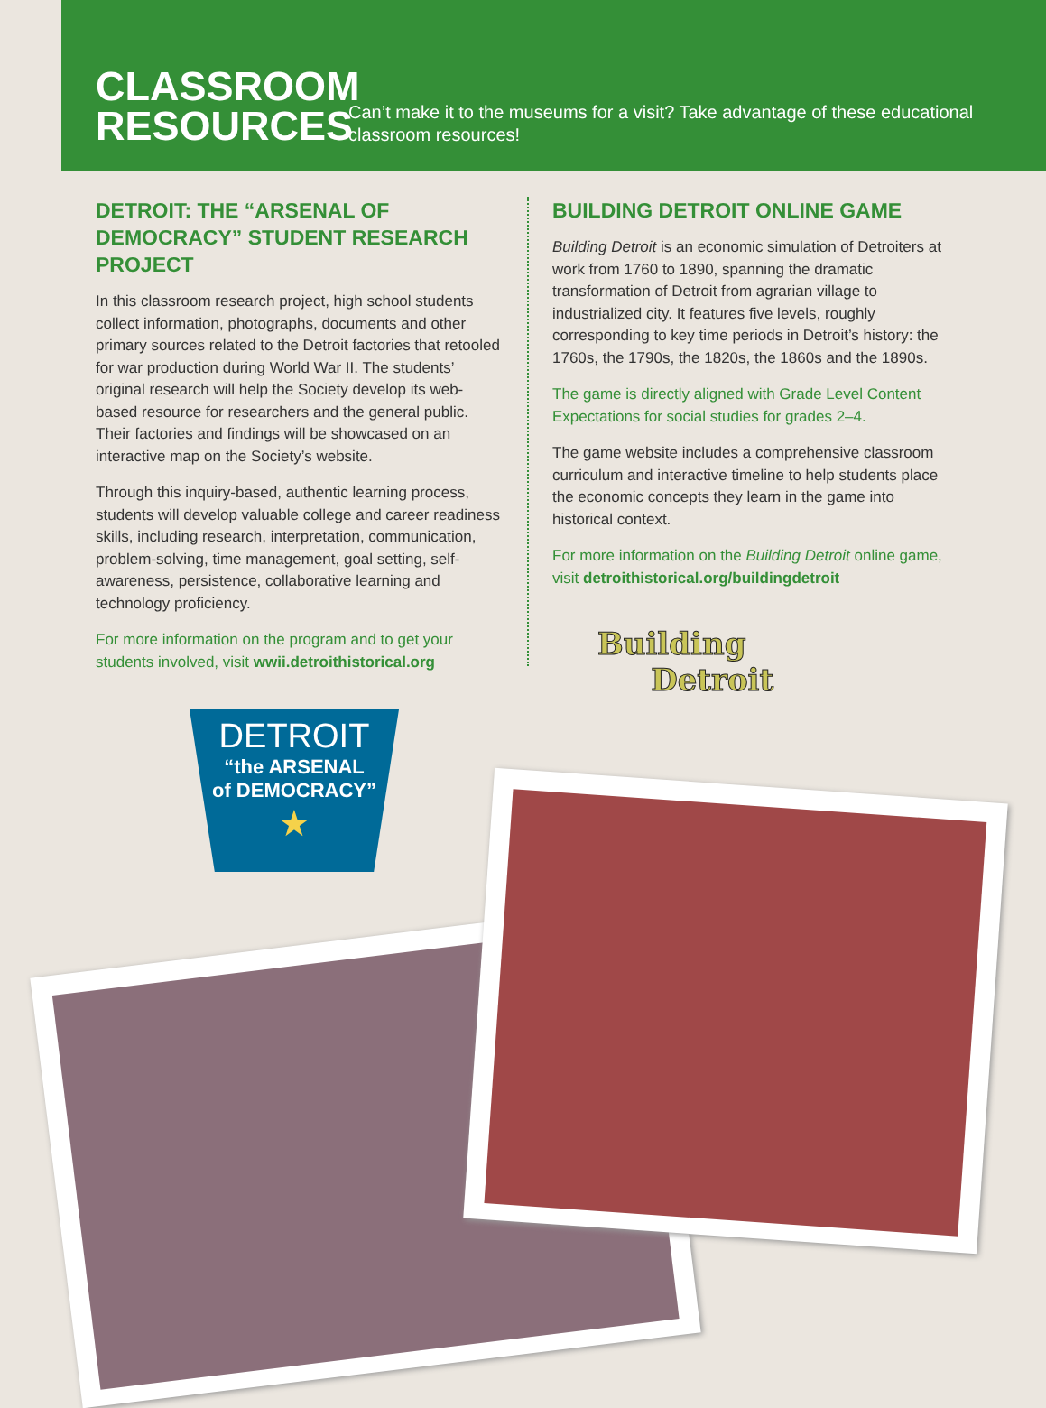CLASSROOM RESOURCES
Can’t make it to the museums for a visit? Take advantage of these educational classroom resources!
DETROIT: THE “ARSENAL OF DEMOCRACY” STUDENT RESEARCH PROJECT
In this classroom research project, high school students collect information, photographs, documents and other primary sources related to the Detroit factories that retooled for war production during World War II. The students’ original research will help the Society develop its web-based resource for researchers and the general public. Their factories and findings will be showcased on an interactive map on the Society’s website.
Through this inquiry-based, authentic learning process, students will develop valuable college and career readiness skills, including research, interpretation, communication, problem-solving, time management, goal setting, self-awareness, persistence, collaborative learning and technology proficiency.
For more information on the program and to get your students involved, visit wwii.detroithistorical.org
DETROIT
“the ARSENAL
of DEMOCRACY”
★
BUILDING DETROIT ONLINE GAME
Building Detroit is an economic simulation of Detroiters at work from 1760 to 1890, spanning the dramatic transformation of Detroit from agrarian village to industrialized city. It features five levels, roughly corresponding to key time periods in Detroit’s history: the 1760s, the 1790s, the 1820s, the 1860s and the 1890s.
The game is directly aligned with Grade Level Content Expectations for social studies for grades 2–4.
The game website includes a comprehensive classroom curriculum and interactive timeline to help students place the economic concepts they learn in the game into historical context.
For more information on the Building Detroit online game, visit detroithistorical.org/buildingdetroit
Building
Detroit